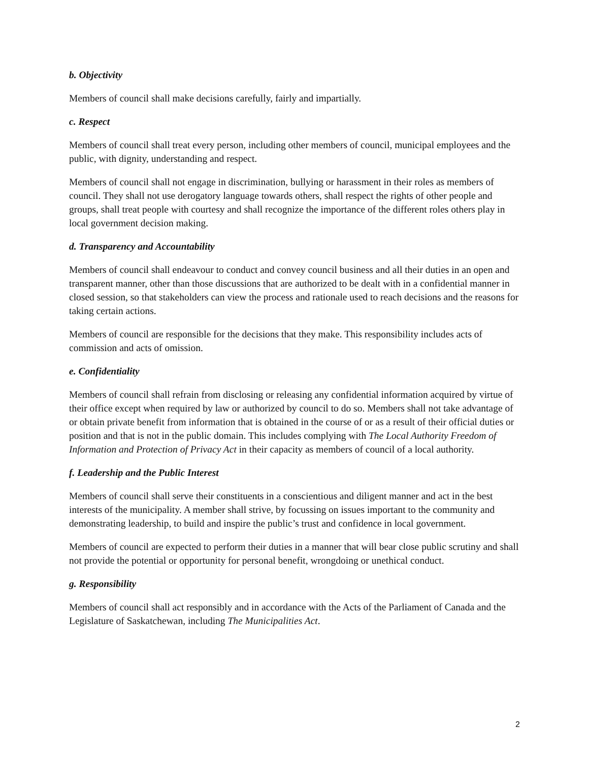b. Objectivity
Members of council shall make decisions carefully, fairly and impartially.
c. Respect
Members of council shall treat every person, including other members of council, municipal employees and the public, with dignity, understanding and respect.
Members of council shall not engage in discrimination, bullying or harassment in their roles as members of council. They shall not use derogatory language towards others, shall respect the rights of other people and groups, shall treat people with courtesy and shall recognize the importance of the different roles others play in local government decision making.
d. Transparency and Accountability
Members of council shall endeavour to conduct and convey council business and all their duties in an open and transparent manner, other than those discussions that are authorized to be dealt with in a confidential manner in closed session, so that stakeholders can view the process and rationale used to reach decisions and the reasons for taking certain actions.
Members of council are responsible for the decisions that they make. This responsibility includes acts of commission and acts of omission.
e. Confidentiality
Members of council shall refrain from disclosing or releasing any confidential information acquired by virtue of their office except when required by law or authorized by council to do so. Members shall not take advantage of or obtain private benefit from information that is obtained in the course of or as a result of their official duties or position and that is not in the public domain. This includes complying with The Local Authority Freedom of Information and Protection of Privacy Act in their capacity as members of council of a local authority.
f. Leadership and the Public Interest
Members of council shall serve their constituents in a conscientious and diligent manner and act in the best interests of the municipality. A member shall strive, by focussing on issues important to the community and demonstrating leadership, to build and inspire the public’s trust and confidence in local government.
Members of council are expected to perform their duties in a manner that will bear close public scrutiny and shall not provide the potential or opportunity for personal benefit, wrongdoing or unethical conduct.
g. Responsibility
Members of council shall act responsibly and in accordance with the Acts of the Parliament of Canada and the Legislature of Saskatchewan, including The Municipalities Act.
2